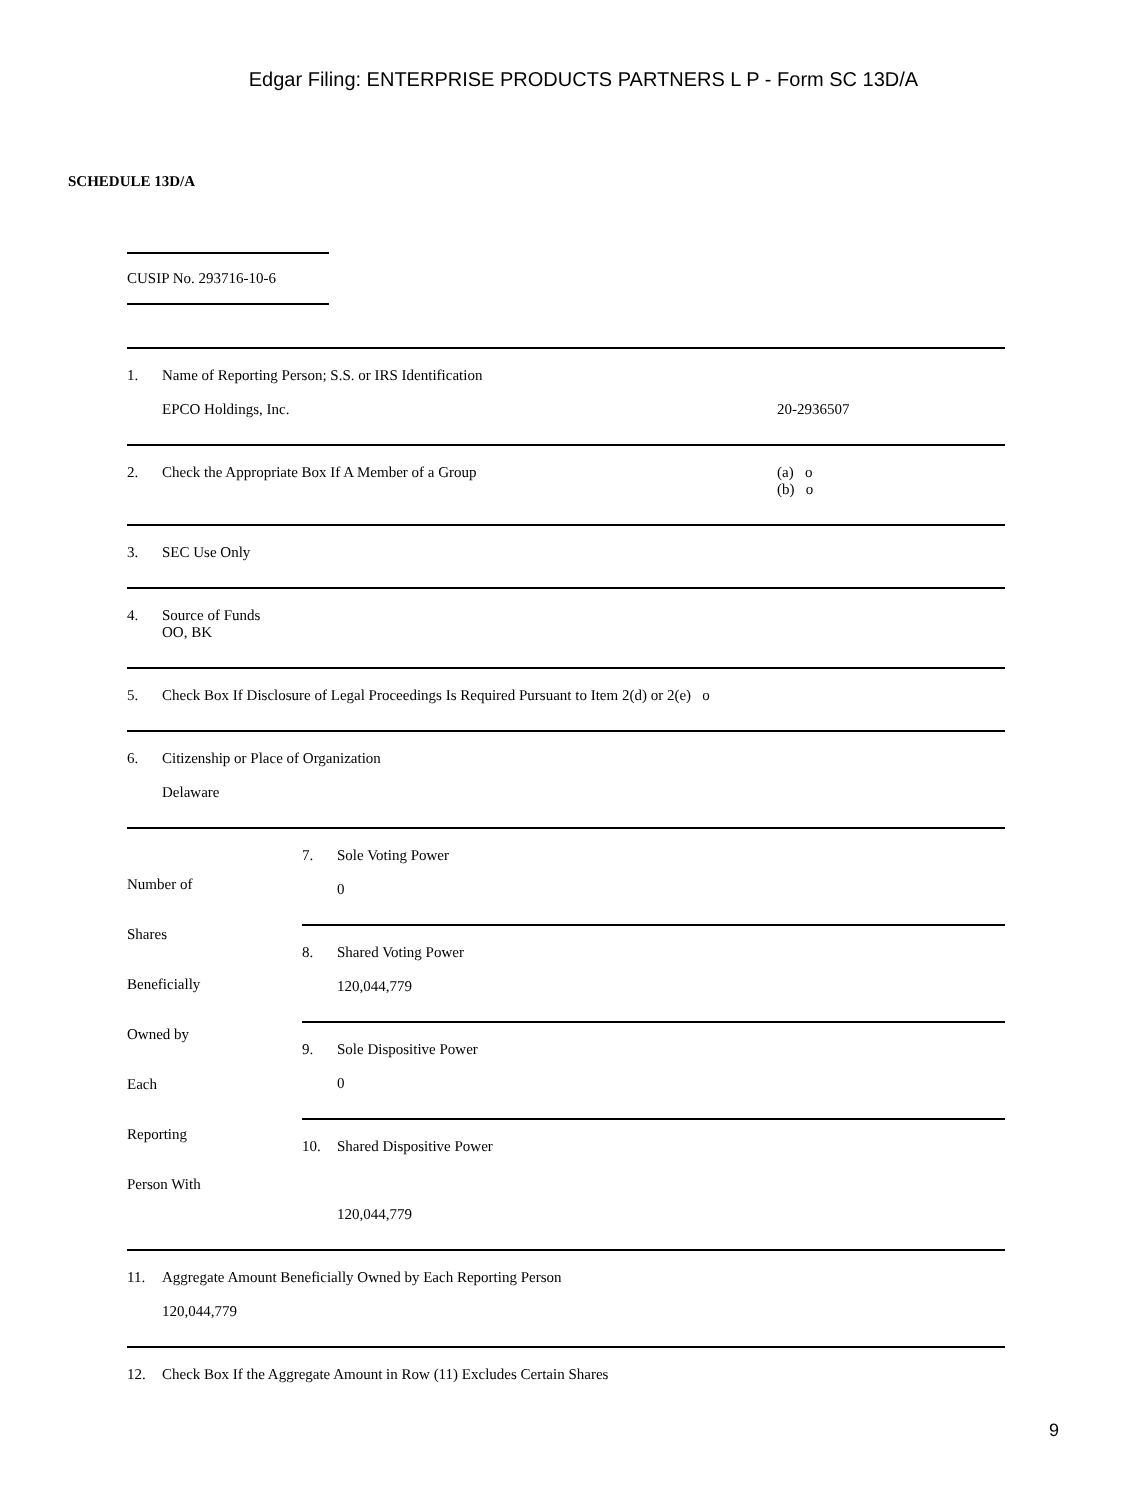Edgar Filing: ENTERPRISE PRODUCTS PARTNERS L P - Form SC 13D/A
SCHEDULE 13D/A
CUSIP No. 293716-10-6
| 1. Name of Reporting Person; S.S. or IRS Identification EPCO Holdings, Inc. 20-2936507 | |
| 2. Check the Appropriate Box If A Member of a Group (a) o (b) o | |
| 3. SEC Use Only | |
| 4. Source of Funds OO, BK | |
| 5. Check Box If Disclosure of Legal Proceedings Is Required Pursuant to Item 2(d) or 2(e) o | |
| 6. Citizenship or Place of Organization Delaware | |
| Number of Shares Beneficially Owned by Each Reporting Person With | 7. Sole Voting Power 0 |
| | 8. Shared Voting Power 120,044,779 |
| | 9. Sole Dispositive Power 0 |
| | 10. Shared Dispositive Power 120,044,779 |
| 11. Aggregate Amount Beneficially Owned by Each Reporting Person 120,044,779 | |
| 12. Check Box If the Aggregate Amount in Row (11) Excludes Certain Shares | |
9